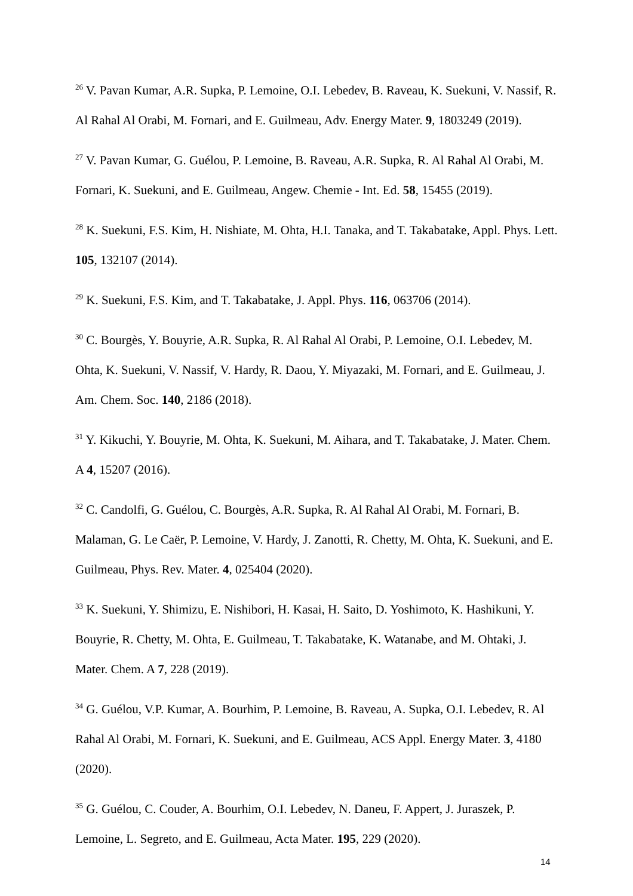<sup>26</sup> V. Pavan Kumar, A.R. Supka, P. Lemoine, O.I. Lebedev, B. Raveau, K. Suekuni, V. Nassif, R. Al Rahal Al Orabi, M. Fornari, and E. Guilmeau, Adv. Energy Mater. 9, 1803249 (2019).
<sup>27</sup> V. Pavan Kumar, G. Guélou, P. Lemoine, B. Raveau, A.R. Supka, R. Al Rahal Al Orabi, M. Fornari, K. Suekuni, and E. Guilmeau, Angew. Chemie - Int. Ed. 58, 15455 (2019).
<sup>28</sup> K. Suekuni, F.S. Kim, H. Nishiate, M. Ohta, H.I. Tanaka, and T. Takabatake, Appl. Phys. Lett. 105, 132107 (2014).
<sup>29</sup> K. Suekuni, F.S. Kim, and T. Takabatake, J. Appl. Phys. 116, 063706 (2014).
<sup>30</sup> C. Bourgès, Y. Bouyrie, A.R. Supka, R. Al Rahal Al Orabi, P. Lemoine, O.I. Lebedev, M. Ohta, K. Suekuni, V. Nassif, V. Hardy, R. Daou, Y. Miyazaki, M. Fornari, and E. Guilmeau, J. Am. Chem. Soc. 140, 2186 (2018).
<sup>31</sup> Y. Kikuchi, Y. Bouyrie, M. Ohta, K. Suekuni, M. Aihara, and T. Takabatake, J. Mater. Chem. A 4, 15207 (2016).
<sup>32</sup> C. Candolfi, G. Guélou, C. Bourgès, A.R. Supka, R. Al Rahal Al Orabi, M. Fornari, B. Malaman, G. Le Caër, P. Lemoine, V. Hardy, J. Zanotti, R. Chetty, M. Ohta, K. Suekuni, and E. Guilmeau, Phys. Rev. Mater. 4, 025404 (2020).
<sup>33</sup> K. Suekuni, Y. Shimizu, E. Nishibori, H. Kasai, H. Saito, D. Yoshimoto, K. Hashikuni, Y. Bouyrie, R. Chetty, M. Ohta, E. Guilmeau, T. Takabatake, K. Watanabe, and M. Ohtaki, J. Mater. Chem. A 7, 228 (2019).
<sup>34</sup> G. Guélou, V.P. Kumar, A. Bourhim, P. Lemoine, B. Raveau, A. Supka, O.I. Lebedev, R. Al Rahal Al Orabi, M. Fornari, K. Suekuni, and E. Guilmeau, ACS Appl. Energy Mater. 3, 4180 (2020).
<sup>35</sup> G. Guélou, C. Couder, A. Bourhim, O.I. Lebedev, N. Daneu, F. Appert, J. Juraszek, P. Lemoine, L. Segreto, and E. Guilmeau, Acta Mater. 195, 229 (2020).
14